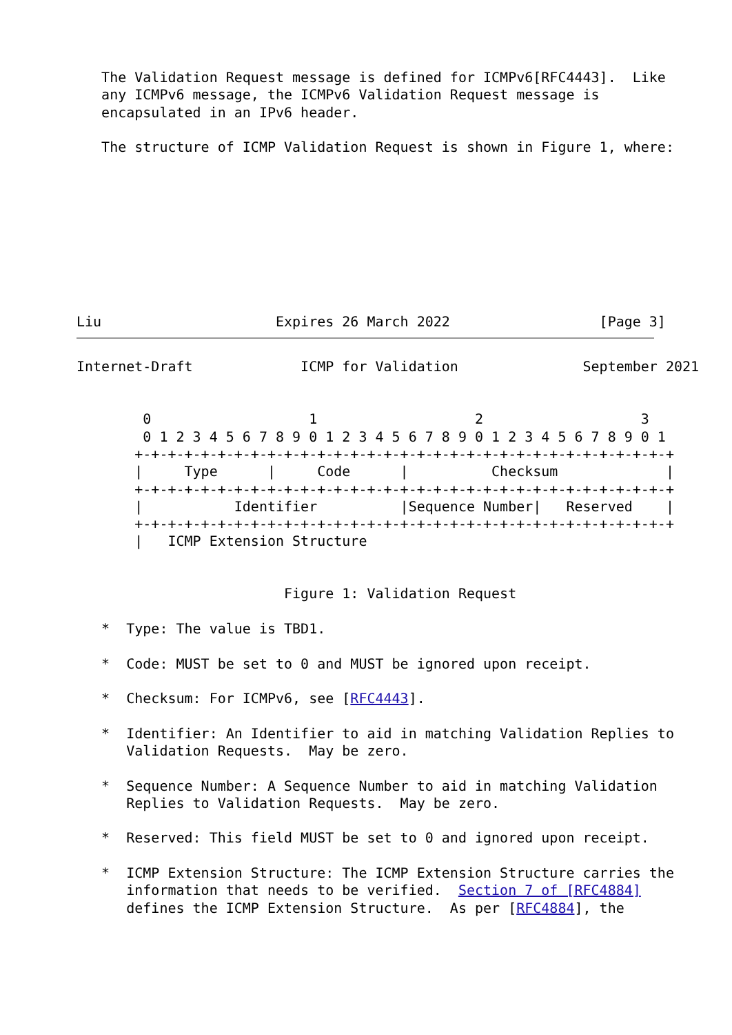The Validation Request message is defined for ICMPv6[RFC4443].  Like
   any ICMPv6 message, the ICMPv6 Validation Request message is
   encapsulated in an IPv6 header.

   The structure of ICMP Validation Request is shown in Figure 1, where:









Liu                     Expires 26 March 2022                  [Page 3]
Internet-Draft             ICMP for Validation               September 2021


        0                   1                   2                   3
        0 1 2 3 4 5 6 7 8 9 0 1 2 3 4 5 6 7 8 9 0 1 2 3 4 5 6 7 8 9 0 1
       +-+-+-+-+-+-+-+-+-+-+-+-+-+-+-+-+-+-+-+-+-+-+-+-+-+-+-+-+-+-+-+-+
       |     Type      |     Code      |          Checksum             |
       +-+-+-+-+-+-+-+-+-+-+-+-+-+-+-+-+-+-+-+-+-+-+-+-+-+-+-+-+-+-+-+-+
       |           Identifier          |Sequence Number|   Reserved    |
       +-+-+-+-+-+-+-+-+-+-+-+-+-+-+-+-+-+-+-+-+-+-+-+-+-+-+-+-+-+-+-+-+
       |   ICMP Extension Structure


                         Figure 1: Validation Request

   *  Type: The value is TBD1.

   *  Code: MUST be set to 0 and MUST be ignored upon receipt.

   *  Checksum: For ICMPv6, see [RFC4443].

   *  Identifier: An Identifier to aid in matching Validation Replies to
      Validation Requests.  May be zero.

   *  Sequence Number: A Sequence Number to aid in matching Validation
      Replies to Validation Requests.  May be zero.

   *  Reserved: This field MUST be set to 0 and ignored upon receipt.

   *  ICMP Extension Structure: The ICMP Extension Structure carries the
      information that needs to be verified.  Section 7 of [RFC4884]
      defines the ICMP Extension Structure.  As per [RFC4884], the